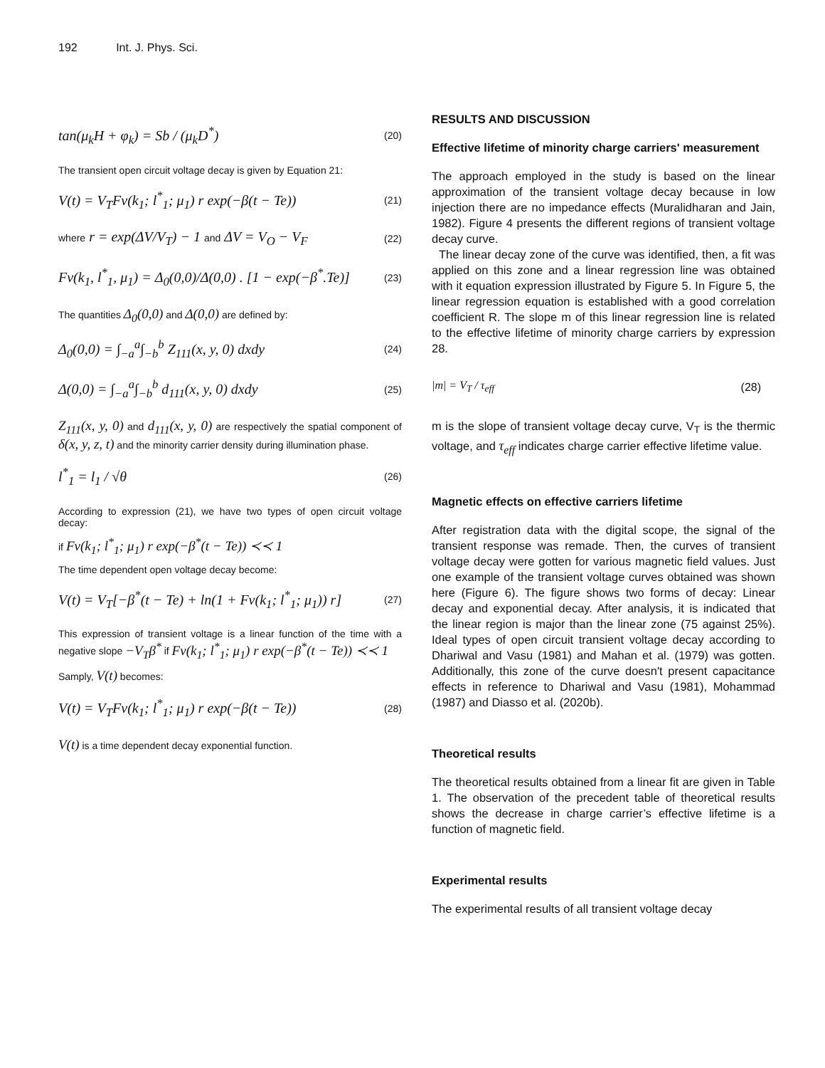192 Int. J. Phys. Sci.
tan(μ<sub>k</sub>H + φ<sub>k</sub>) = Sb / (μ<sub>k</sub>D<sup>*</sup>) (20)
The transient open circuit voltage decay is given by Equation 21:
V(t) = V<sub>T</sub>Fv(k<sub>1</sub>; l<sup>*</sup><sub>1</sub>; μ<sub>1</sub>) r exp(−β(t − Te)) (21)
where r = exp(ΔV/V<sub>T</sub>) − 1 and ΔV = V<sub>O</sub> − V<sub>F</sub> (22)
Fv(k<sub>1</sub>, l<sup>*</sup><sub>1</sub>, μ<sub>1</sub>) = Δ<sub>0</sub>(0,0)/Δ(0,0) . [1 − exp(−β<sup>*</sup>.Te)] (23)
The quantities Δ<sub>0</sub>(0,0) and Δ(0,0) are defined by:
Δ<sub>0</sub>(0,0) = ∫<sub>−a</sub><sup>a</sup>∫<sub>−b</sub><sup>b</sup> Z<sub>111</sub>(x, y, 0) dxdy (24)
Δ(0,0) = ∫<sub>−a</sub><sup>a</sup>∫<sub>−b</sub><sup>b</sup> d<sub>111</sub>(x, y, 0) dxdy (25)
Z<sub>111</sub>(x, y, 0) and d<sub>111</sub>(x, y, 0) are respectively the spatial component of δ(x, y, z, t) and the minority carrier density during illumination phase.
l<sup>*</sup><sub>1</sub> = l<sub>1</sub> / √θ (26)
According to expression (21), we have two types of open circuit voltage decay:
if Fv(k<sub>1</sub>; l<sup>*</sup><sub>1</sub>; μ<sub>1</sub>) r exp(−β<sup>*</sup>(t − Te)) ≺≺ 1
The time dependent open voltage decay become:
V(t) = V<sub>T</sub>[−β<sup>*</sup>(t − Te) + ln(1 + Fv(k<sub>1</sub>; l<sup>*</sup><sub>1</sub>; μ<sub>1</sub>)) r] (27)
This expression of transient voltage is a linear function of the time with a negative slope −V<sub>T</sub>β<sup>*</sup> if Fv(k<sub>1</sub>; l<sup>*</sup><sub>1</sub>; μ<sub>1</sub>) r exp(−β<sup>*</sup>(t − Te)) ≺≺ 1
Samply, V(t) becomes:
V(t) = V<sub>T</sub>Fv(k<sub>1</sub>; l<sup>*</sup><sub>1</sub>; μ<sub>1</sub>) r exp(−β(t − Te)) (28)
V(t) is a time dependent decay exponential function.
RESULTS AND DISCUSSION
Effective lifetime of minority charge carriers' measurement
The approach employed in the study is based on the linear approximation of the transient voltage decay because in low injection there are no impedance effects (Muralidharan and Jain, 1982). Figure 4 presents the different regions of transient voltage decay curve.
The linear decay zone of the curve was identified, then, a fit was applied on this zone and a linear regression line was obtained with it equation expression illustrated by Figure 5. In Figure 5, the linear regression equation is established with a good correlation coefficient R. The slope m of this linear regression line is related to the effective lifetime of minority charge carriers by expression 28.
|m| = V<sub>T</sub> / τ<sub>eff</sub> (28)
m is the slope of transient voltage decay curve, V<sub>T</sub> is the thermic voltage, and τ<sub>eff</sub> indicates charge carrier effective lifetime value.
Magnetic effects on effective carriers lifetime
After registration data with the digital scope, the signal of the transient response was remade. Then, the curves of transient voltage decay were gotten for various magnetic field values. Just one example of the transient voltage curves obtained was shown here (Figure 6). The figure shows two forms of decay: Linear decay and exponential decay. After analysis, it is indicated that the linear region is major than the linear zone (75 against 25%). Ideal types of open circuit transient voltage decay according to Dhariwal and Vasu (1981) and Mahan et al. (1979) was gotten. Additionally, this zone of the curve doesn't present capacitance effects in reference to Dhariwal and Vasu (1981), Mohammad (1987) and Diasso et al. (2020b).
Theoretical results
The theoretical results obtained from a linear fit are given in Table 1. The observation of the precedent table of theoretical results shows the decrease in charge carrier’s effective lifetime is a function of magnetic field.
Experimental results
The experimental results of all transient voltage decay